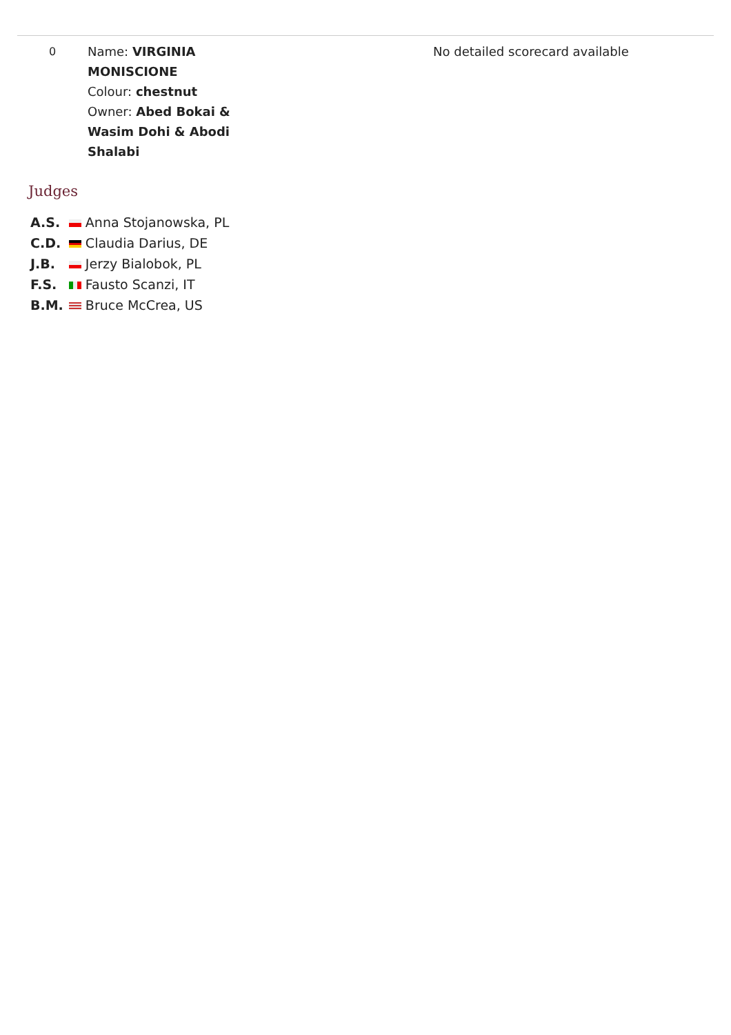| 0 | Name: VIRGINIA MONISCIONE Colour: chestnut Owner: Abed Bokai & Wasim Dohi & Abodi Shalabi | No detailed scorecard available |
Judges
| A.S. | Anna Stojanowska, PL |
| C.D. | Claudia Darius, DE |
| J.B. | Jerzy Bialobok, PL |
| F.S. | Fausto Scanzi, IT |
| B.M. | Bruce McCrea, US |